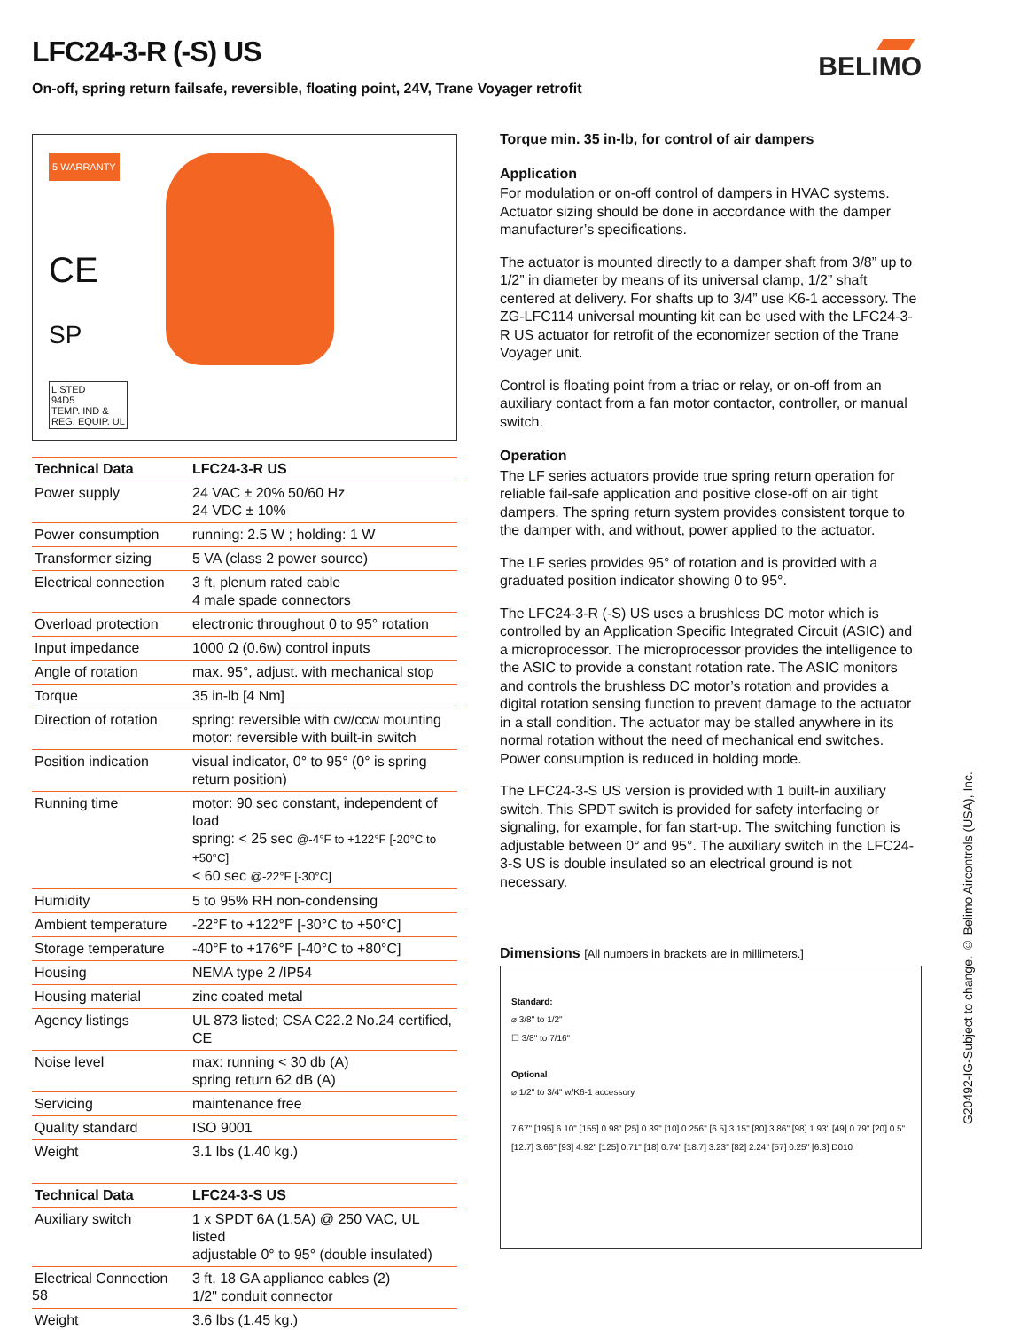LFC24-3-R (-S) US
On-off, spring return failsafe, reversible, floating point, 24V, Trane Voyager retrofit
BELIMO
5 WARRANTY
CE
SP
LISTED
94D5
TEMP. IND &
REG. EQUIP. UL
| Technical Data | LFC24-3-R US |
| --- | --- |
| Power supply | 24 VAC ± 20% 50/60 Hz 24 VDC ± 10% |
| Power consumption | running: 2.5 W ; holding: 1 W |
| Transformer sizing | 5 VA (class 2 power source) |
| Electrical connection | 3 ft, plenum rated cable 4 male spade connectors |
| Overload protection | electronic throughout 0 to 95° rotation |
| Input impedance | 1000 Ω (0.6w) control inputs |
| Angle of rotation | max. 95°, adjust. with mechanical stop |
| Torque | 35 in-lb [4 Nm] |
| Direction of rotation | spring: reversible with cw/ccw mounting motor: reversible with built-in switch |
| Position indication | visual indicator, 0° to 95° (0° is spring return position) |
| Running time | motor: 90 sec constant, independent of load spring: < 25 sec @-4°F to +122°F [-20°C to +50°C] < 60 sec @-22°F [-30°C] |
| Humidity | 5 to 95% RH non-condensing |
| Ambient temperature | -22°F to +122°F [-30°C to +50°C] |
| Storage temperature | -40°F to +176°F [-40°C to +80°C] |
| Housing | NEMA type 2 /IP54 |
| Housing material | zinc coated metal |
| Agency listings | UL 873 listed; CSA C22.2 No.24 certified, CE |
| Noise level | max: running < 30 db (A) spring return 62 dB (A) |
| Servicing | maintenance free |
| Quality standard | ISO 9001 |
| Weight | 3.1 lbs (1.40 kg.) |
| Technical Data | LFC24-3-S US |
| --- | --- |
| Auxiliary switch | 1 x SPDT 6A (1.5A) @ 250 VAC, UL listed adjustable 0° to 95° (double insulated) |
| Electrical Connection | 3 ft, 18 GA appliance cables (2) 1/2" conduit connector |
| Weight | 3.6 lbs (1.45 kg.) |
Torque min. 35 in-lb, for control of air dampers
Application
For modulation or on-off control of dampers in HVAC systems. Actuator sizing should be done in accordance with the damper manufacturer’s specifications.
The actuator is mounted directly to a damper shaft from 3/8” up to 1/2” in diameter by means of its universal clamp, 1/2” shaft centered at delivery. For shafts up to 3/4” use K6-1 accessory. The ZG-LFC114 universal mounting kit can be used with the LFC24-3-R US actuator for retrofit of the economizer section of the Trane Voyager unit.
Control is floating point from a triac or relay, or on-off from an auxiliary contact from a fan motor contactor, controller, or manual switch.
Operation
The LF series actuators provide true spring return operation for reliable fail-safe application and positive close-off on air tight dampers. The spring return system provides consistent torque to the damper with, and without, power applied to the actuator.
The LF series provides 95° of rotation and is provided with a graduated position indicator showing 0 to 95°.
The LFC24-3-R (-S) US uses a brushless DC motor which is controlled by an Application Specific Integrated Circuit (ASIC) and a microprocessor. The microprocessor provides the intelligence to the ASIC to provide a constant rotation rate. The ASIC monitors and controls the brushless DC motor’s rotation and provides a digital rotation sensing function to prevent damage to the actuator in a stall condition. The actuator may be stalled anywhere in its normal rotation without the need of mechanical end switches. Power consumption is reduced in holding mode.
The LFC24-3-S US version is provided with 1 built-in auxiliary switch. This SPDT switch is provided for safety interfacing or signaling, for example, for fan start-up. The switching function is adjustable between 0° and 95°. The auxiliary switch in the LFC24-3-S US is double insulated so an electrical ground is not necessary.
Dimensions [All numbers in brackets are in millimeters.]
Standard:
⌀ 3/8" to 1/2"
☐ 3/8" to 7/16"
Optional
⌀ 1/2" to 3/4" w/K6-1 accessory
7.67" [195] 6.10" [155] 0.98" [25] 0.39" [10] 0.256" [6.5] 3.15" [80] 3.86" [98] 1.93" [49] 0.79" [20] 0.5" [12.7] 3.66" [93] 4.92" [125] 0.71" [18] 0.74" [18.7] 3.23" [82] 2.24" [57] 0.25" [6.3] D010
G20492-IG-Subject to change. © Belimo Aircontrols (USA), Inc.
58